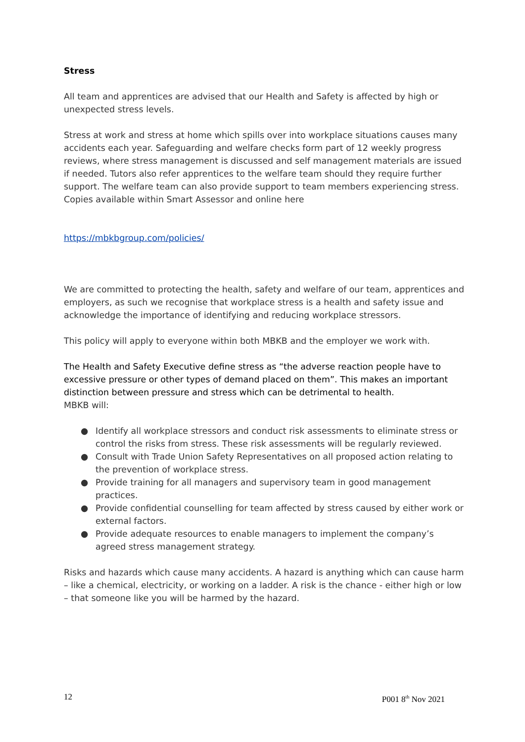Stress
All team and apprentices are advised that our Health and Safety is affected by high or unexpected stress levels.
Stress at work and stress at home which spills over into workplace situations causes many accidents each year. Safeguarding and welfare checks form part of 12 weekly progress reviews, where stress management is discussed and self management materials are issued if needed. Tutors also refer apprentices to the welfare team should they require further support. The welfare team can also provide support to team members experiencing stress. Copies available within Smart Assessor and online here
https://mbkbgroup.com/policies/
We are committed to protecting the health, safety and welfare of our team, apprentices and employers, as such we recognise that workplace stress is a health and safety issue and acknowledge the importance of identifying and reducing workplace stressors.
This policy will apply to everyone within both MBKB and the employer we work with.
The Health and Safety Executive define stress as “the adverse reaction people have to excessive pressure or other types of demand placed on them”. This makes an important distinction between pressure and stress which can be detrimental to health.
MBKB will:
● Identify all workplace stressors and conduct risk assessments to eliminate stress or control the risks from stress. These risk assessments will be regularly reviewed.
● Consult with Trade Union Safety Representatives on all proposed action relating to the prevention of workplace stress.
● Provide training for all managers and supervisory team in good management practices.
● Provide confidential counselling for team affected by stress caused by either work or external factors.
● Provide adequate resources to enable managers to implement the company’s agreed stress management strategy.
Risks and hazards which cause many accidents. A hazard is anything which can cause harm – like a chemical, electricity, or working on a ladder. A risk is the chance - either high or low – that someone like you will be harmed by the hazard.
12 P001 8<sup>th</sup> Nov 2021